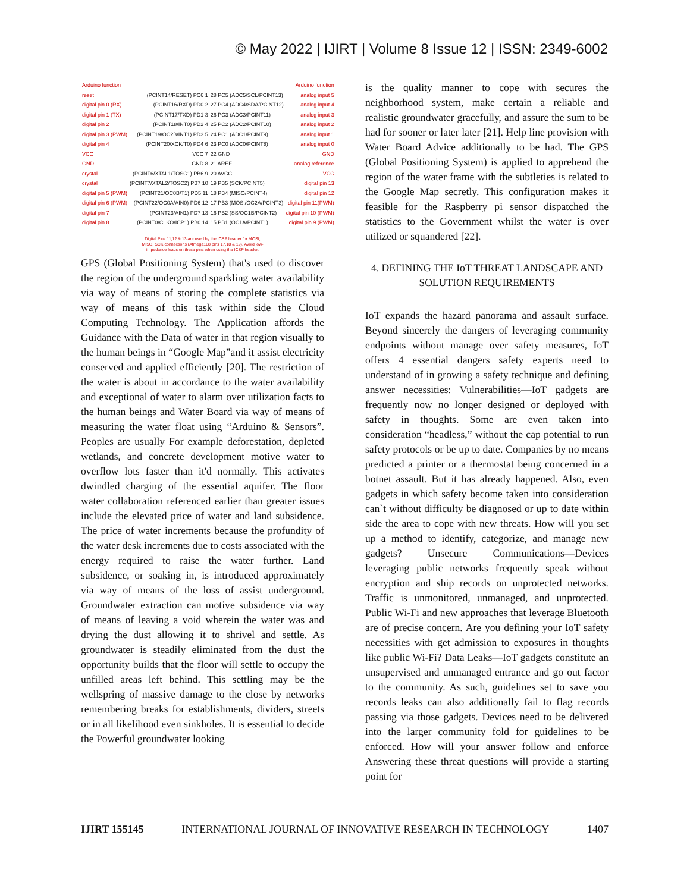© May 2022 | IJIRT | Volume 8 Issue 12 | ISSN: 2349-6002
| Arduino function | | | Arduino function |
| reset | (PCINT14/RESET) PC6 1 | 28 PC5 (ADC5/SCL/PCINT13) | analog input 5 |
| digital pin 0 (RX) | (PCINT16/RXD) PD0 2 | 27 PC4 (ADC4/SDA/PCINT12) | analog input 4 |
| digital pin 1 (TX) | (PCINT17/TXD) PD1 3 | 26 PC3 (ADC3/PCINT11) | analog input 3 |
| digital pin 2 | (PCINT18/INT0) PD2 4 | 25 PC2 (ADC2/PCINT10) | analog input 2 |
| digital pin 3 (PWM) | (PCINT19/OC2B/INT1) PD3 5 | 24 PC1 (ADC1/PCINT9) | analog input 1 |
| digital pin 4 | (PCINT20/XCK/T0) PD4 6 | 23 PC0 (ADC0/PCINT8) | analog input 0 |
| VCC | VCC 7 | 22 GND | GND |
| GND | GND 8 | 21 AREF | analog reference |
| crystal | (PCINT6/XTAL1/TOSC1) PB6 9 | 20 AVCC | VCC |
| crystal | (PCINT7/XTAL2/TOSC2) PB7 10 | 19 PB5 (SCK/PCINT5) | digital pin 13 |
| digital pin 5 (PWM) | (PCINT21/OC0B/T1) PD5 11 | 18 PB4 (MISO/PCINT4) | digital pin 12 |
| digital pin 6 (PWM) | (PCINT22/OC0A/AIN0) PD6 12 | 17 PB3 (MOSI/OC2A/PCINT3) | digital pin 11(PWM) |
| digital pin 7 | (PCINT23/AIN1) PD7 13 | 16 PB2 (SS/OC1B/PCINT2) | digital pin 10 (PWM) |
| digital pin 8 | (PCINT0/CLKO/ICP1) PB0 14 | 15 PB1 (OC1A/PCINT1) | digital pin 9 (PWM) |
Digital Pins 11,12 & 13 are used by the ICSP header for MOSI,
MISO, SCK connections (Atmega168 pins 17,18 & 19). Avoid low-
impedance loads on these pins when using the ICSP header.
GPS (Global Positioning System) that's used to discover the region of the underground sparkling water availability via way of means of storing the complete statistics via way of means of this task within side the Cloud Computing Technology. The Application affords the Guidance with the Data of water in that region visually to the human beings in “Google Map”and it assist electricity conserved and applied efficiently [20]. The restriction of the water is about in accordance to the water availability and exceptional of water to alarm over utilization facts to the human beings and Water Board via way of means of measuring the water float using “Arduino & Sensors”. Peoples are usually For example deforestation, depleted wetlands, and concrete development motive water to overflow lots faster than it'd normally. This activates dwindled charging of the essential aquifer. The floor water collaboration referenced earlier than greater issues include the elevated price of water and land subsidence. The price of water increments because the profundity of the water desk increments due to costs associated with the energy required to raise the water further. Land subsidence, or soaking in, is introduced approximately via way of means of the loss of assist underground. Groundwater extraction can motive subsidence via way of means of leaving a void wherein the water was and drying the dust allowing it to shrivel and settle. As groundwater is steadily eliminated from the dust the opportunity builds that the floor will settle to occupy the unfilled areas left behind. This settling may be the wellspring of massive damage to the close by networks remembering breaks for establishments, dividers, streets or in all likelihood even sinkholes. It is essential to decide the Powerful groundwater looking
is the quality manner to cope with secures the neighborhood system, make certain a reliable and realistic groundwater gracefully, and assure the sum to be had for sooner or later later [21]. Help line provision with Water Board Advice additionally to be had. The GPS (Global Positioning System) is applied to apprehend the region of the water frame with the subtleties is related to the Google Map secretly. This configuration makes it feasible for the Raspberry pi sensor dispatched the statistics to the Government whilst the water is over utilized or squandered [22].
4. DEFINING THE IoT THREAT LANDSCAPE AND SOLUTION REQUIREMENTS
IoT expands the hazard panorama and assault surface. Beyond sincerely the dangers of leveraging community endpoints without manage over safety measures, IoT offers 4 essential dangers safety experts need to understand of in growing a safety technique and defining answer necessities: Vulnerabilities—IoT gadgets are frequently now no longer designed or deployed with safety in thoughts. Some are even taken into consideration “headless,” without the cap potential to run safety protocols or be up to date. Companies by no means predicted a printer or a thermostat being concerned in a botnet assault. But it has already happened. Also, even gadgets in which safety become taken into consideration can`t without difficulty be diagnosed or up to date within side the area to cope with new threats. How will you set up a method to identify, categorize, and manage new gadgets? Unsecure Communications—Devices leveraging public networks frequently speak without encryption and ship records on unprotected networks. Traffic is unmonitored, unmanaged, and unprotected. Public Wi-Fi and new approaches that leverage Bluetooth are of precise concern. Are you defining your IoT safety necessities with get admission to exposures in thoughts like public Wi-Fi? Data Leaks—IoT gadgets constitute an unsupervised and unmanaged entrance and go out factor to the community. As such, guidelines set to save you records leaks can also additionally fail to flag records passing via those gadgets. Devices need to be delivered into the larger community fold for guidelines to be enforced. How will your answer follow and enforce Answering these threat questions will provide a starting point for
IJIRT 155145 INTERNATIONAL JOURNAL OF INNOVATIVE RESEARCH IN TECHNOLOGY 1407